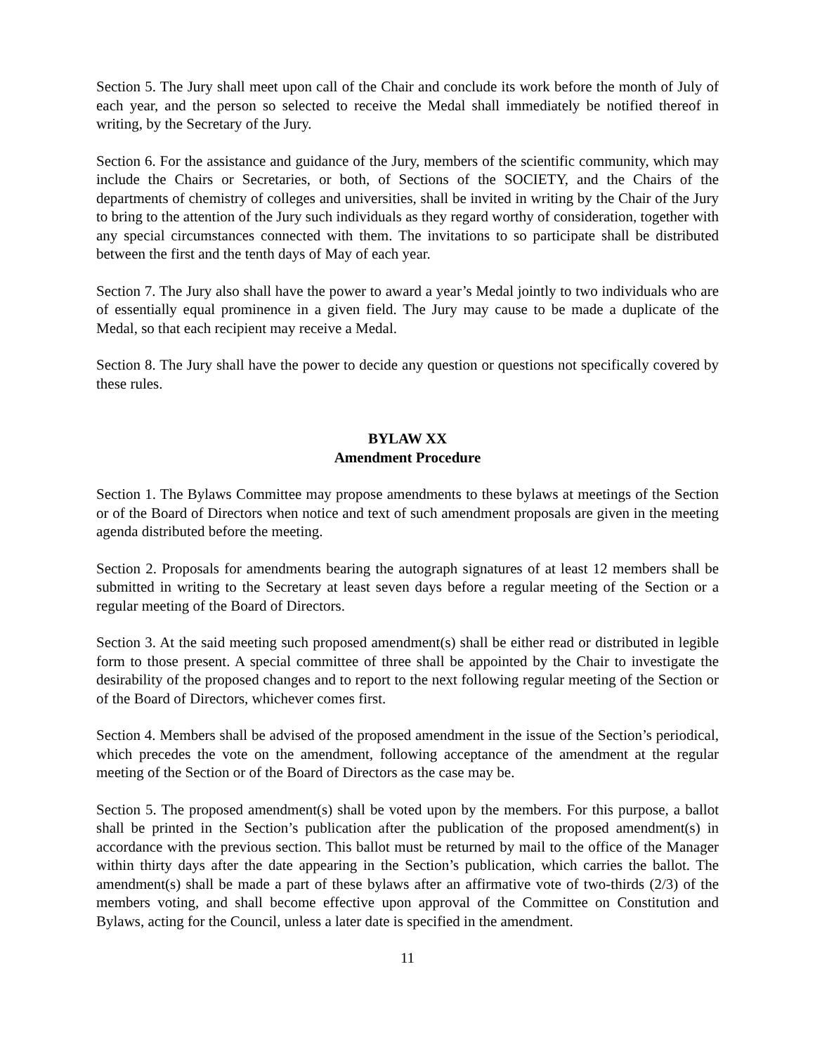Section 5. The Jury shall meet upon call of the Chair and conclude its work before the month of July of each year, and the person so selected to receive the Medal shall immediately be notified thereof in writing, by the Secretary of the Jury.
Section 6. For the assistance and guidance of the Jury, members of the scientific community, which may include the Chairs or Secretaries, or both, of Sections of the SOCIETY, and the Chairs of the departments of chemistry of colleges and universities, shall be invited in writing by the Chair of the Jury to bring to the attention of the Jury such individuals as they regard worthy of consideration, together with any special circumstances connected with them. The invitations to so participate shall be distributed between the first and the tenth days of May of each year.
Section 7. The Jury also shall have the power to award a year’s Medal jointly to two individuals who are of essentially equal prominence in a given field. The Jury may cause to be made a duplicate of the Medal, so that each recipient may receive a Medal.
Section 8. The Jury shall have the power to decide any question or questions not specifically covered by these rules.
BYLAW XX
Amendment Procedure
Section 1. The Bylaws Committee may propose amendments to these bylaws at meetings of the Section or of the Board of Directors when notice and text of such amendment proposals are given in the meeting agenda distributed before the meeting.
Section 2. Proposals for amendments bearing the autograph signatures of at least 12 members shall be submitted in writing to the Secretary at least seven days before a regular meeting of the Section or a regular meeting of the Board of Directors.
Section 3. At the said meeting such proposed amendment(s) shall be either read or distributed in legible form to those present. A special committee of three shall be appointed by the Chair to investigate the desirability of the proposed changes and to report to the next following regular meeting of the Section or of the Board of Directors, whichever comes first.
Section 4. Members shall be advised of the proposed amendment in the issue of the Section’s periodical, which precedes the vote on the amendment, following acceptance of the amendment at the regular meeting of the Section or of the Board of Directors as the case may be.
Section 5. The proposed amendment(s) shall be voted upon by the members. For this purpose, a ballot shall be printed in the Section’s publication after the publication of the proposed amendment(s) in accordance with the previous section. This ballot must be returned by mail to the office of the Manager within thirty days after the date appearing in the Section’s publication, which carries the ballot. The amendment(s) shall be made a part of these bylaws after an affirmative vote of two-thirds (2/3) of the members voting, and shall become effective upon approval of the Committee on Constitution and Bylaws, acting for the Council, unless a later date is specified in the amendment.
11